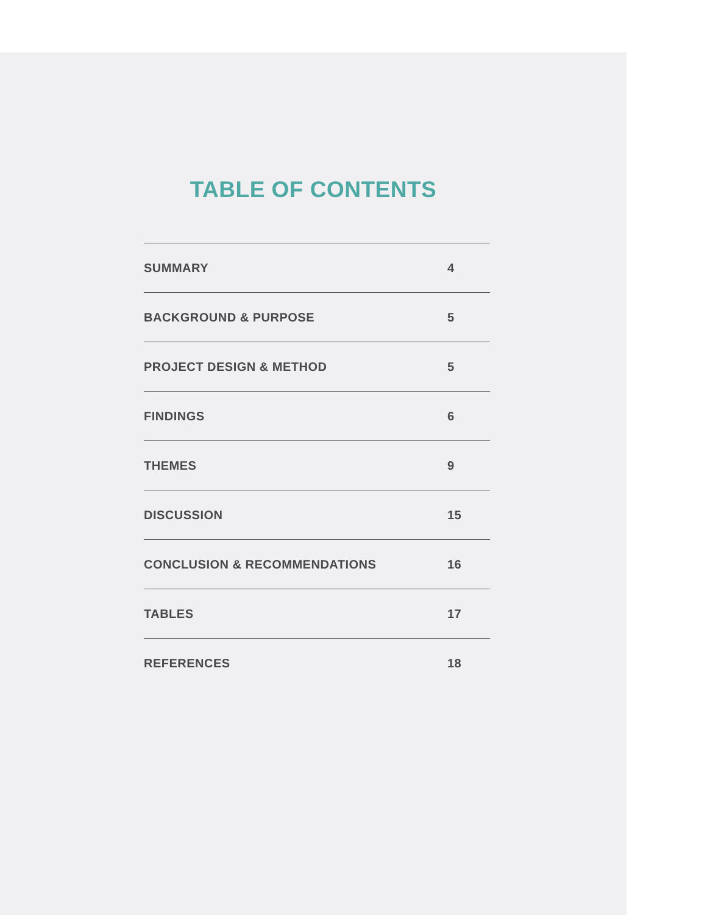TABLE OF CONTENTS
SUMMARY 4
BACKGROUND & PURPOSE 5
PROJECT DESIGN & METHOD 5
FINDINGS 6
THEMES 9
DISCUSSION 15
CONCLUSION & RECOMMENDATIONS 16
TABLES 17
REFERENCES 18